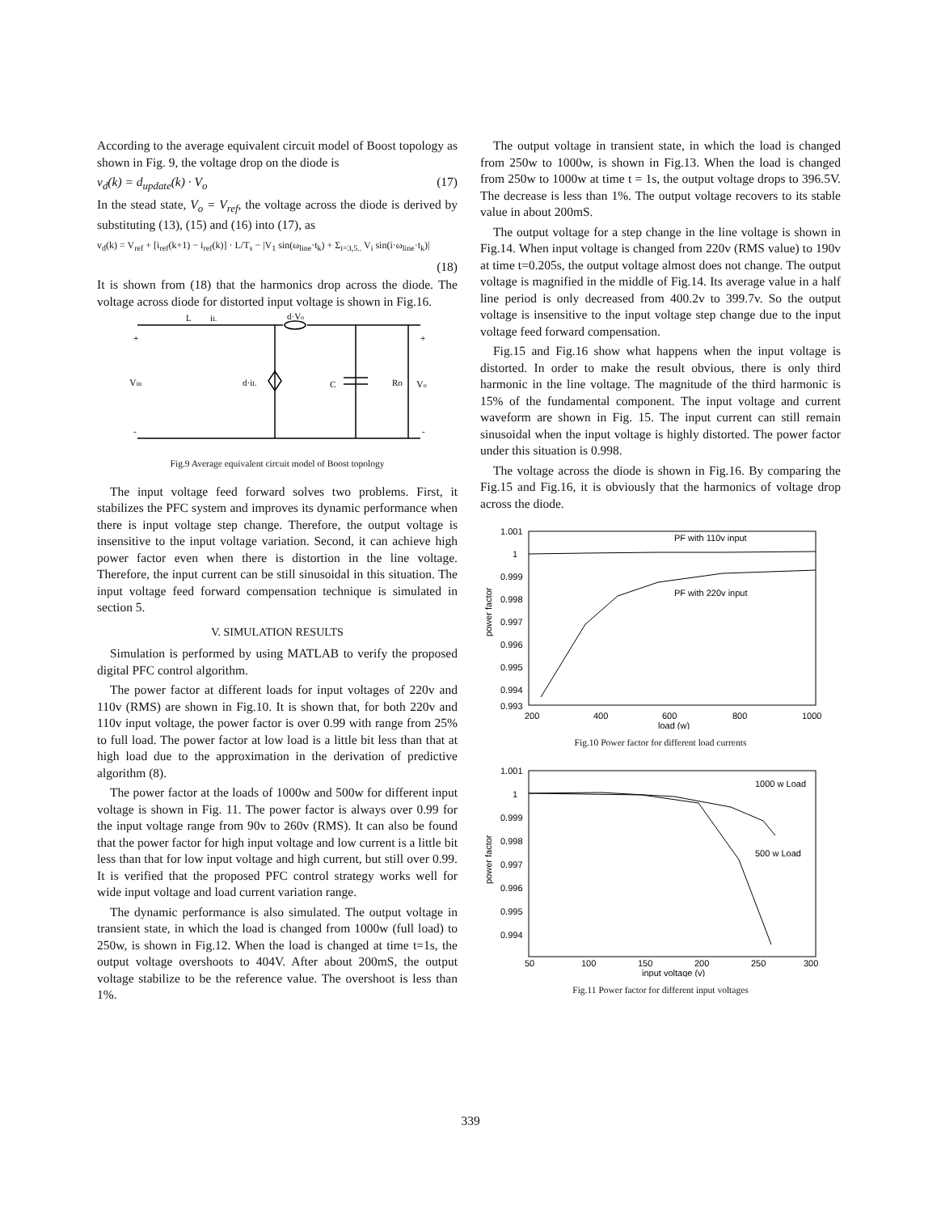According to the average equivalent circuit model of Boost topology as shown in Fig. 9, the voltage drop on the diode is
v<sub>d</sub>(k) = d<sub>update</sub>(k) · V<sub>o</sub> (17)
In the stead state, V<sub>o</sub> = V<sub>ref</sub>, the voltage across the diode is derived by substituting (13), (15) and (16) into (17), as
v<sub>d</sub>(k) = V<sub>ref</sub> + [i<sub>ref</sub>(k+1) − i<sub>ref</sub>(k)] · L/T<sub>s</sub> − |V<sub>1</sub> sin(ω<sub>line</sub>·t<sub>k</sub>) + Σ<sub>i=3,5..</sub> V<sub>i</sub> sin(i·ω<sub>line</sub>·t<sub>k</sub>)|
(18)
It is shown from (18) that the harmonics drop across the diode. The voltage across diode for distorted input voltage is shown in Fig.16.
L
iL
d·Vo
+
+
Vin
d·iL
C
Ro
Vo
-
-
Fig.9 Average equivalent circuit model of Boost topology
The input voltage feed forward solves two problems. First, it stabilizes the PFC system and improves its dynamic performance when there is input voltage step change. Therefore, the output voltage is insensitive to the input voltage variation. Second, it can achieve high power factor even when there is distortion in the line voltage. Therefore, the input current can be still sinusoidal in this situation. The input voltage feed forward compensation technique is simulated in section 5.
V. SIMULATION RESULTS
Simulation is performed by using MATLAB to verify the proposed digital PFC control algorithm.
The power factor at different loads for input voltages of 220v and 110v (RMS) are shown in Fig.10. It is shown that, for both 220v and 110v input voltage, the power factor is over 0.99 with range from 25% to full load. The power factor at low load is a little bit less than that at high load due to the approximation in the derivation of predictive algorithm (8).
The power factor at the loads of 1000w and 500w for different input voltage is shown in Fig. 11. The power factor is always over 0.99 for the input voltage range from 90v to 260v (RMS). It can also be found that the power factor for high input voltage and low current is a little bit less than that for low input voltage and high current, but still over 0.99. It is verified that the proposed PFC control strategy works well for wide input voltage and load current variation range.
The dynamic performance is also simulated. The output voltage in transient state, in which the load is changed from 1000w (full load) to 250w, is shown in Fig.12. When the load is changed at time t=1s, the output voltage overshoots to 404V. After about 200mS, the output voltage stabilize to be the reference value. The overshoot is less than 1%.
The output voltage in transient state, in which the load is changed from 250w to 1000w, is shown in Fig.13. When the load is changed from 250w to 1000w at time t = 1s, the output voltage drops to 396.5V. The decrease is less than 1%. The output voltage recovers to its stable value in about 200mS.
The output voltage for a step change in the line voltage is shown in Fig.14. When input voltage is changed from 220v (RMS value) to 190v at time t=0.205s, the output voltage almost does not change. The output voltage is magnified in the middle of Fig.14. Its average value in a half line period is only decreased from 400.2v to 399.7v. So the output voltage is insensitive to the input voltage step change due to the input voltage feed forward compensation.
Fig.15 and Fig.16 show what happens when the input voltage is distorted. In order to make the result obvious, there is only third harmonic in the line voltage. The magnitude of the third harmonic is 15% of the fundamental component. The input voltage and current waveform are shown in Fig. 15. The input current can still remain sinusoidal when the input voltage is highly distorted. The power factor under this situation is 0.998.
The voltage across the diode is shown in Fig.16. By comparing the Fig.15 and Fig.16, it is obviously that the harmonics of voltage drop across the diode.
1.001
1
0.999
0.998
0.997
0.996
0.995
0.994
0.993
200
400
600
800
1000
load (w)
power factor
PF with 110v input
PF with 220v input
Fig.10 Power factor for different load currents
1.001
1
0.999
0.998
0.997
0.996
0.995
0.994
50
100
150
200
250
300
input voltage (v)
power factor
1000 w Load
500 w Load
Fig.11 Power factor for different input voltages
339